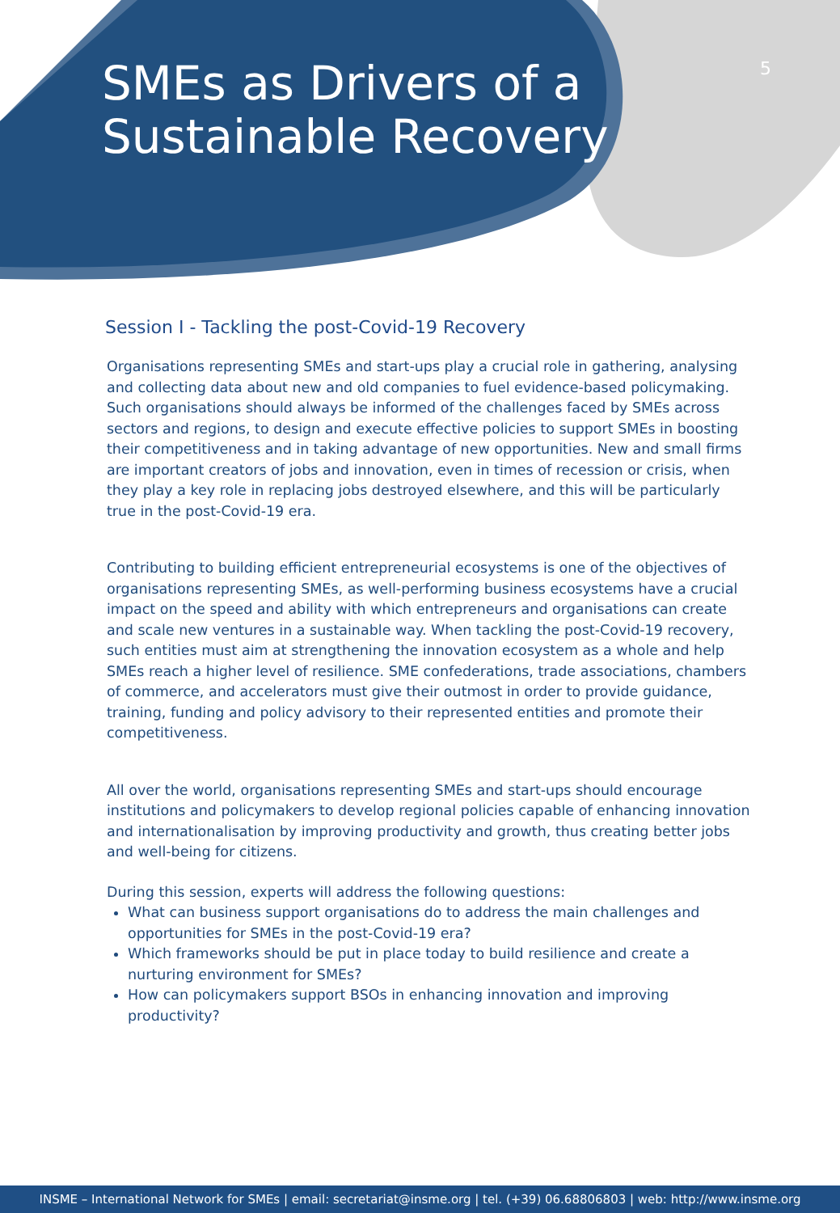SMEs as Drivers of a
Sustainable Recovery
5
Session I - Tackling the post-Covid-19 Recovery
Organisations representing SMEs and start-ups play a crucial role in gathering, analysing and collecting data about new and old companies to fuel evidence-based policymaking. Such organisations should always be informed of the challenges faced by SMEs across sectors and regions, to design and execute effective policies to support SMEs in boosting their competitiveness and in taking advantage of new opportunities. New and small firms are important creators of jobs and innovation, even in times of recession or crisis, when they play a key role in replacing jobs destroyed elsewhere, and this will be particularly true in the post-Covid-19 era.
Contributing to building efficient entrepreneurial ecosystems is one of the objectives of organisations representing SMEs, as well-performing business ecosystems have a crucial impact on the speed and ability with which entrepreneurs and organisations can create and scale new ventures in a sustainable way. When tackling the post-Covid-19 recovery, such entities must aim at strengthening the innovation ecosystem as a whole and help SMEs reach a higher level of resilience. SME confederations, trade associations, chambers of commerce, and accelerators must give their outmost in order to provide guidance, training, funding and policy advisory to their represented entities and promote their competitiveness.
All over the world, organisations representing SMEs and start-ups should encourage institutions and policymakers to develop regional policies capable of enhancing innovation and internationalisation by improving productivity and growth, thus creating better jobs and well-being for citizens.
During this session, experts will address the following questions:
What can business support organisations do to address the main challenges and opportunities for SMEs in the post-Covid-19 era?
Which frameworks should be put in place today to build resilience and create a nurturing environment for SMEs?
How can policymakers support BSOs in enhancing innovation and improving productivity?
INSME – International Network for SMEs | email: secretariat@insme.org | tel. (+39) 06.68806803 | web: http://www.insme.org